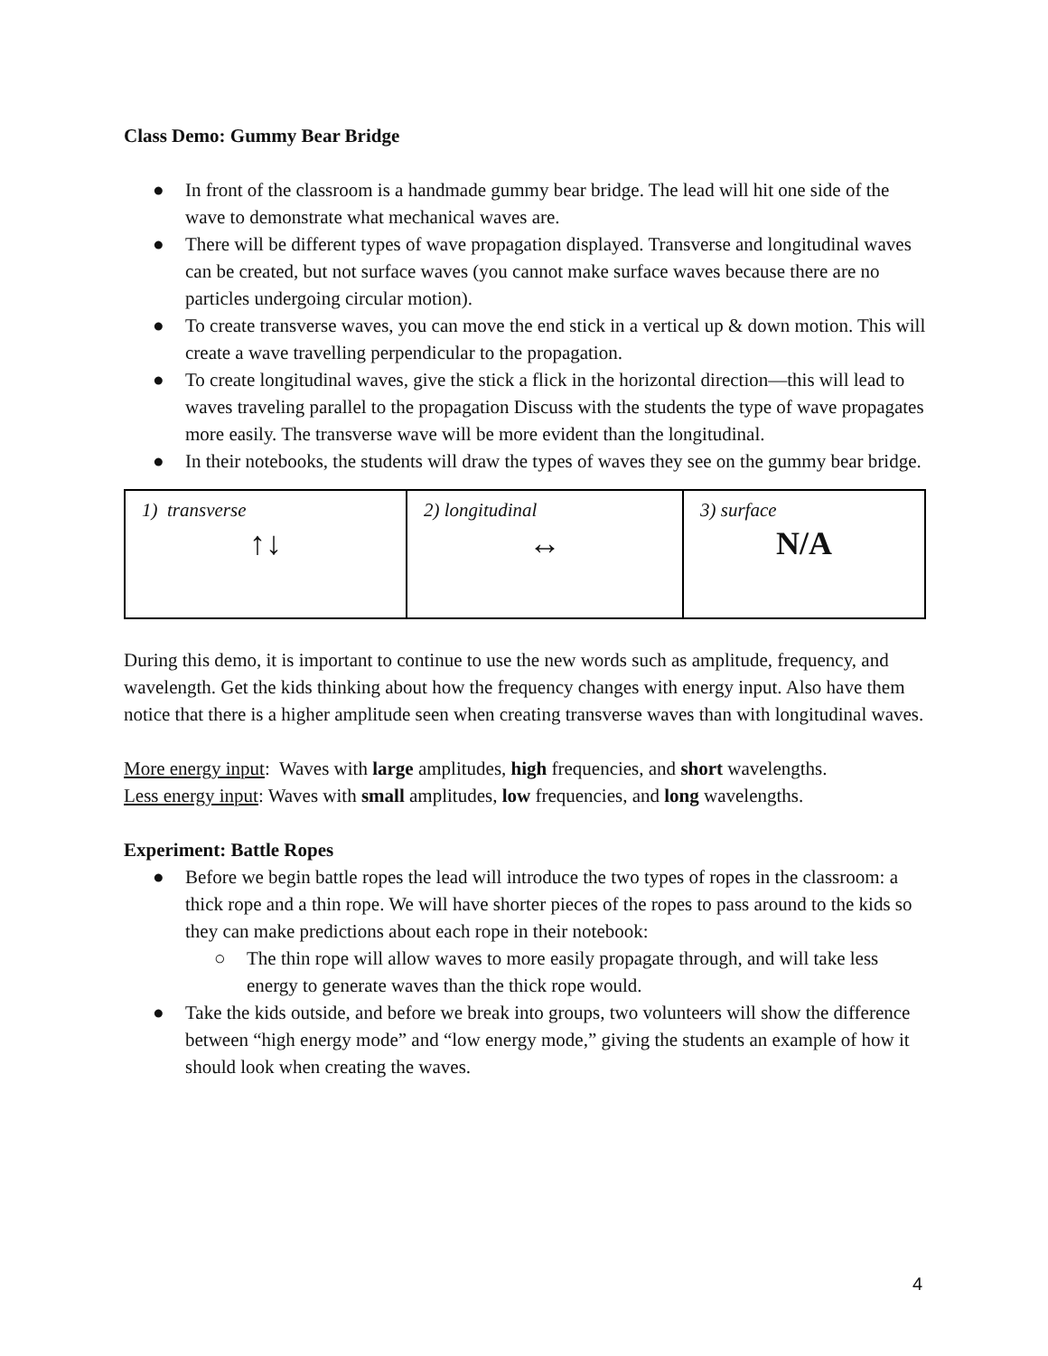Class Demo: Gummy Bear Bridge
● In front of the classroom is a handmade gummy bear bridge. The lead will hit one side of the wave to demonstrate what mechanical waves are.
● There will be different types of wave propagation displayed. Transverse and longitudinal waves can be created, but not surface waves (you cannot make surface waves because there are no particles undergoing circular motion).
● To create transverse waves, you can move the end stick in a vertical up & down motion. This will create a wave travelling perpendicular to the propagation.
● To create longitudinal waves, give the stick a flick in the horizontal direction—this will lead to waves traveling parallel to the propagation Discuss with the students the type of wave propagates more easily. The transverse wave will be more evident than the longitudinal.
● In their notebooks, the students will draw the types of waves they see on the gummy bear bridge.
| 1) transverse ↑↓ | 2) longitudinal ↔ | 3) surface N/A |
During this demo, it is important to continue to use the new words such as amplitude, frequency, and wavelength. Get the kids thinking about how the frequency changes with energy input. Also have them notice that there is a higher amplitude seen when creating transverse waves than with longitudinal waves.
More energy input: Waves with large amplitudes, high frequencies, and short wavelengths.
Less energy input: Waves with small amplitudes, low frequencies, and long wavelengths.
Experiment: Battle Ropes
● Before we begin battle ropes the lead will introduce the two types of ropes in the classroom: a thick rope and a thin rope. We will have shorter pieces of the ropes to pass around to the kids so they can make predictions about each rope in their notebook:
○ The thin rope will allow waves to more easily propagate through, and will take less energy to generate waves than the thick rope would.
● Take the kids outside, and before we break into groups, two volunteers will show the difference between “high energy mode” and “low energy mode,” giving the students an example of how it should look when creating the waves.
4